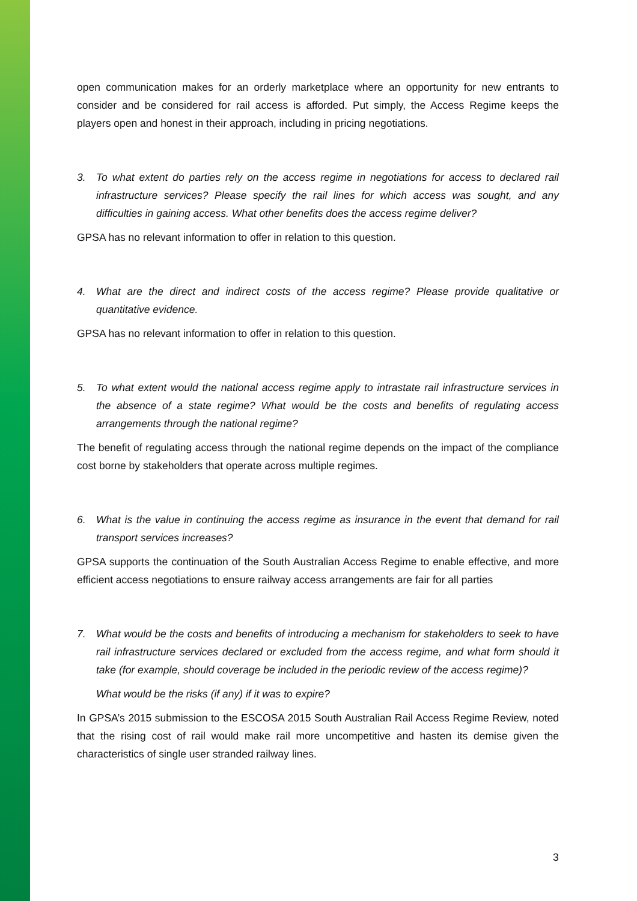open communication makes for an orderly marketplace where an opportunity for new entrants to consider and be considered for rail access is afforded. Put simply, the Access Regime keeps the players open and honest in their approach, including in pricing negotiations.
3. To what extent do parties rely on the access regime in negotiations for access to declared rail infrastructure services? Please specify the rail lines for which access was sought, and any difficulties in gaining access. What other benefits does the access regime deliver?
GPSA has no relevant information to offer in relation to this question.
4. What are the direct and indirect costs of the access regime? Please provide qualitative or quantitative evidence.
GPSA has no relevant information to offer in relation to this question.
5. To what extent would the national access regime apply to intrastate rail infrastructure services in the absence of a state regime? What would be the costs and benefits of regulating access arrangements through the national regime?
The benefit of regulating access through the national regime depends on the impact of the compliance cost borne by stakeholders that operate across multiple regimes.
6. What is the value in continuing the access regime as insurance in the event that demand for rail transport services increases?
GPSA supports the continuation of the South Australian Access Regime to enable effective, and more efficient access negotiations to ensure railway access arrangements are fair for all parties
7. What would be the costs and benefits of introducing a mechanism for stakeholders to seek to have rail infrastructure services declared or excluded from the access regime, and what form should it take (for example, should coverage be included in the periodic review of the access regime)?
What would be the risks (if any) if it was to expire?
In GPSA’s 2015 submission to the ESCOSA 2015 South Australian Rail Access Regime Review, noted that the rising cost of rail would make rail more uncompetitive and hasten its demise given the characteristics of single user stranded railway lines.
3